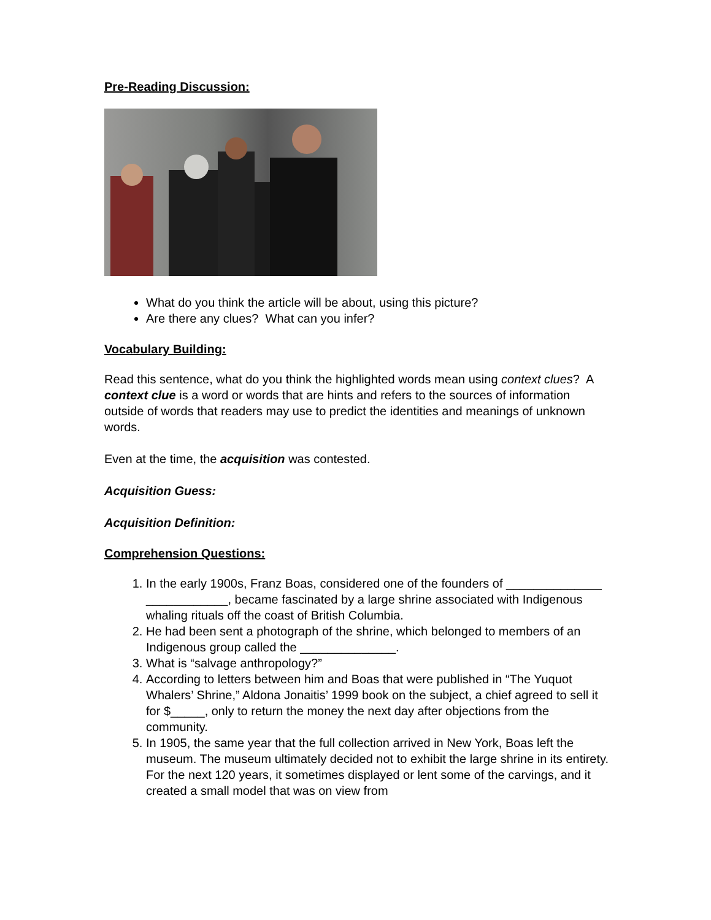Pre-Reading Discussion:
What do you think the article will be about, using this picture?
Are there any clues? What can you infer?
Vocabulary Building:
Read this sentence, what do you think the highlighted words mean using context clues? A context clue is a word or words that are hints and refers to the sources of information outside of words that readers may use to predict the identities and meanings of unknown words.
Even at the time, the acquisition was contested.
Acquisition Guess:
Acquisition Definition:
Comprehension Questions:
1. In the early 1900s, Franz Boas, considered one of the founders of ______________ ____________, became fascinated by a large shrine associated with Indigenous whaling rituals off the coast of British Columbia.
2. He had been sent a photograph of the shrine, which belonged to members of an Indigenous group called the ______________.
3. What is “salvage anthropology?”
4. According to letters between him and Boas that were published in “The Yuquot Whalers’ Shrine,” Aldona Jonaitis’ 1999 book on the subject, a chief agreed to sell it for $_____, only to return the money the next day after objections from the community.
5. In 1905, the same year that the full collection arrived in New York, Boas left the museum. The museum ultimately decided not to exhibit the large shrine in its entirety. For the next 120 years, it sometimes displayed or lent some of the carvings, and it created a small model that was on view from